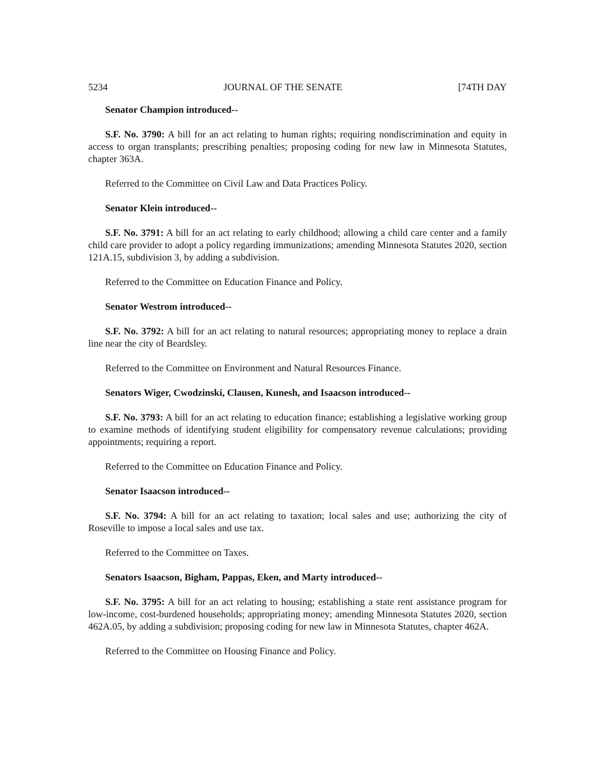5234 JOURNAL OF THE SENATE [74TH DAY
Senator Champion introduced--
S.F. No. 3790: A bill for an act relating to human rights; requiring nondiscrimination and equity in access to organ transplants; prescribing penalties; proposing coding for new law in Minnesota Statutes, chapter 363A.
Referred to the Committee on Civil Law and Data Practices Policy.
Senator Klein introduced--
S.F. No. 3791: A bill for an act relating to early childhood; allowing a child care center and a family child care provider to adopt a policy regarding immunizations; amending Minnesota Statutes 2020, section 121A.15, subdivision 3, by adding a subdivision.
Referred to the Committee on Education Finance and Policy.
Senator Westrom introduced--
S.F. No. 3792: A bill for an act relating to natural resources; appropriating money to replace a drain line near the city of Beardsley.
Referred to the Committee on Environment and Natural Resources Finance.
Senators Wiger, Cwodzinski, Clausen, Kunesh, and Isaacson introduced--
S.F. No. 3793: A bill for an act relating to education finance; establishing a legislative working group to examine methods of identifying student eligibility for compensatory revenue calculations; providing appointments; requiring a report.
Referred to the Committee on Education Finance and Policy.
Senator Isaacson introduced--
S.F. No. 3794: A bill for an act relating to taxation; local sales and use; authorizing the city of Roseville to impose a local sales and use tax.
Referred to the Committee on Taxes.
Senators Isaacson, Bigham, Pappas, Eken, and Marty introduced--
S.F. No. 3795: A bill for an act relating to housing; establishing a state rent assistance program for low-income, cost-burdened households; appropriating money; amending Minnesota Statutes 2020, section 462A.05, by adding a subdivision; proposing coding for new law in Minnesota Statutes, chapter 462A.
Referred to the Committee on Housing Finance and Policy.